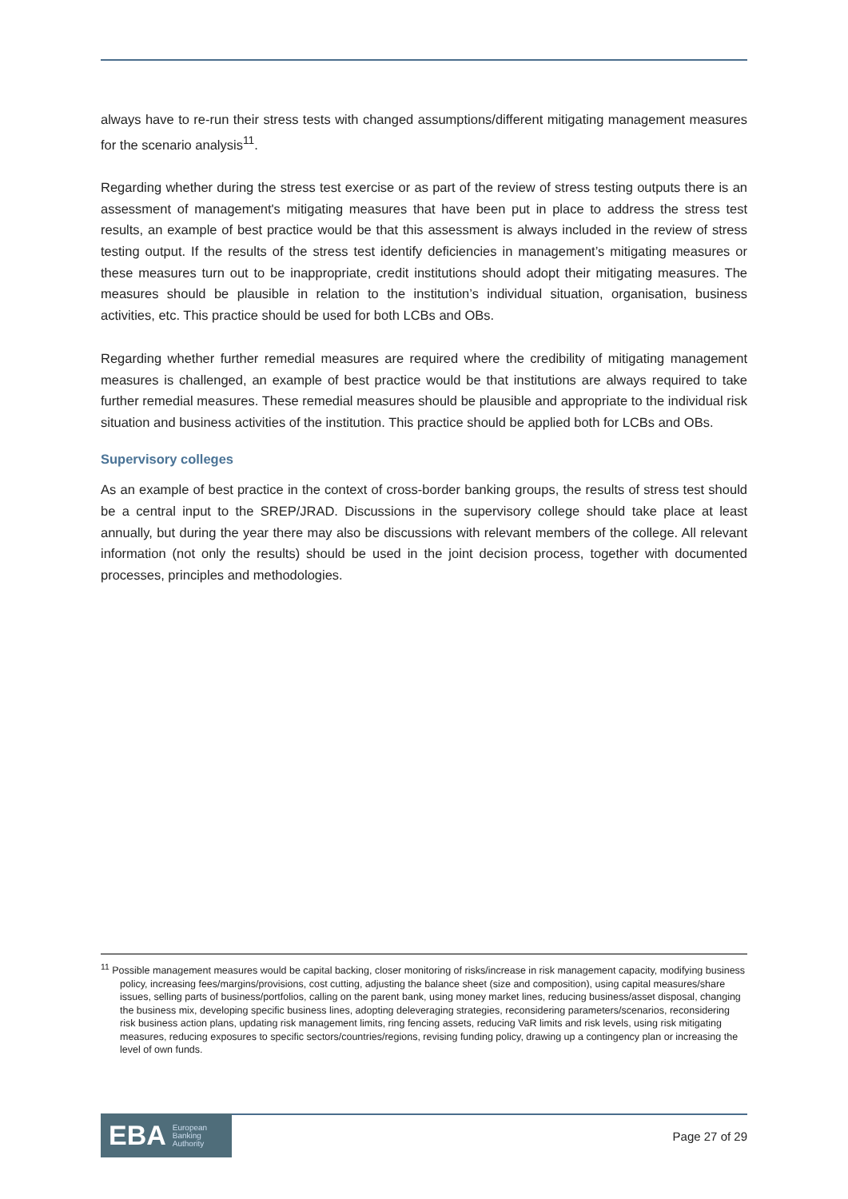always have to re-run their stress tests with changed assumptions/different mitigating management measures for the scenario analysis<sup>11</sup>.
Regarding whether during the stress test exercise or as part of the review of stress testing outputs there is an assessment of management's mitigating measures that have been put in place to address the stress test results, an example of best practice would be that this assessment is always included in the review of stress testing output. If the results of the stress test identify deficiencies in management’s mitigating measures or these measures turn out to be inappropriate, credit institutions should adopt their mitigating measures. The measures should be plausible in relation to the institution’s individual situation, organisation, business activities, etc. This practice should be used for both LCBs and OBs.
Regarding whether further remedial measures are required where the credibility of mitigating management measures is challenged, an example of best practice would be that institutions are always required to take further remedial measures. These remedial measures should be plausible and appropriate to the individual risk situation and business activities of the institution. This practice should be applied both for LCBs and OBs.
Supervisory colleges
As an example of best practice in the context of cross-border banking groups, the results of stress test should be a central input to the SREP/JRAD. Discussions in the supervisory college should take place at least annually, but during the year there may also be discussions with relevant members of the college. All relevant information (not only the results) should be used in the joint decision process, together with documented processes, principles and methodologies.
<sup>11</sup> Possible management measures would be capital backing, closer monitoring of risks/increase in risk management capacity, modifying business policy, increasing fees/margins/provisions, cost cutting, adjusting the balance sheet (size and composition), using capital measures/share issues, selling parts of business/portfolios, calling on the parent bank, using money market lines, reducing business/asset disposal, changing the business mix, developing specific business lines, adopting deleveraging strategies, reconsidering parameters/scenarios, reconsidering risk business action plans, updating risk management limits, ring fencing assets, reducing VaR limits and risk levels, using risk mitigating measures, reducing exposures to specific sectors/countries/regions, revising funding policy, drawing up a contingency plan or increasing the level of own funds.
EBA European
Banking
Authority
Page 27 of 29